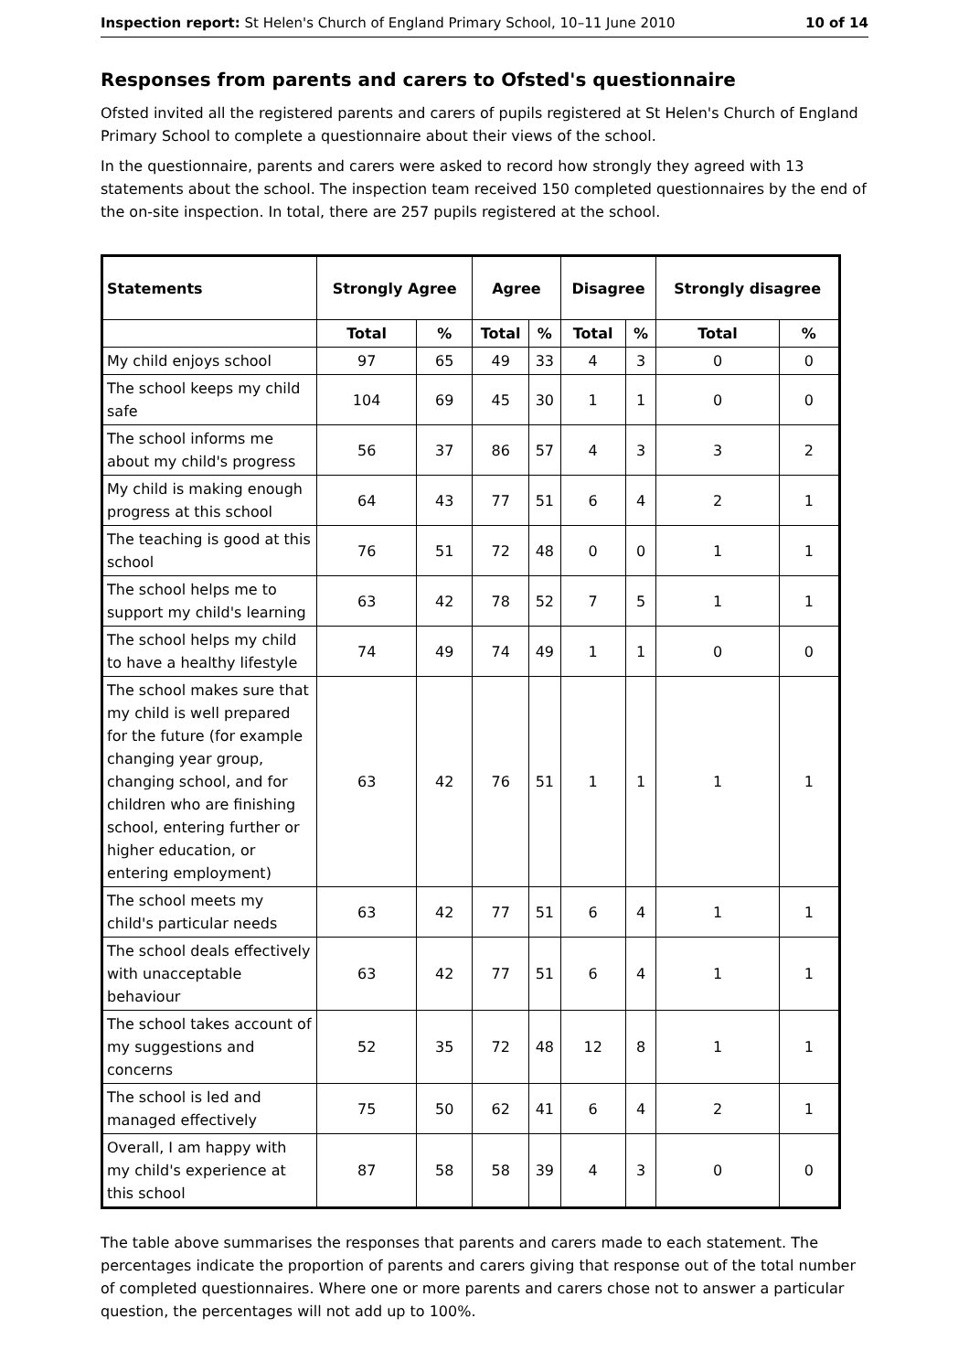Inspection report: St Helen's Church of England Primary School, 10–11 June 2010 10 of 14
Responses from parents and carers to Ofsted's questionnaire
Ofsted invited all the registered parents and carers of pupils registered at St Helen's Church of England Primary School to complete a questionnaire about their views of the school.
In the questionnaire, parents and carers were asked to record how strongly they agreed with 13 statements about the school. The inspection team received 150 completed questionnaires by the end of the on-site inspection. In total, there are 257 pupils registered at the school.
| Statements | Strongly Agree | | Agree | | Disagree | | Strongly disagree | |
| --- | --- | --- | --- | --- | --- | --- | --- | --- |
| | Total | % | Total | % | Total | % | Total | % |
| My child enjoys school | 97 | 65 | 49 | 33 | 4 | 3 | 0 | 0 |
| The school keeps my child safe | 104 | 69 | 45 | 30 | 1 | 1 | 0 | 0 |
| The school informs me about my child's progress | 56 | 37 | 86 | 57 | 4 | 3 | 3 | 2 |
| My child is making enough progress at this school | 64 | 43 | 77 | 51 | 6 | 4 | 2 | 1 |
| The teaching is good at this school | 76 | 51 | 72 | 48 | 0 | 0 | 1 | 1 |
| The school helps me to support my child's learning | 63 | 42 | 78 | 52 | 7 | 5 | 1 | 1 |
| The school helps my child to have a healthy lifestyle | 74 | 49 | 74 | 49 | 1 | 1 | 0 | 0 |
| The school makes sure that my child is well prepared for the future (for example changing year group, changing school, and for children who are finishing school, entering further or higher education, or entering employment) | 63 | 42 | 76 | 51 | 1 | 1 | 1 | 1 |
| The school meets my child's particular needs | 63 | 42 | 77 | 51 | 6 | 4 | 1 | 1 |
| The school deals effectively with unacceptable behaviour | 63 | 42 | 77 | 51 | 6 | 4 | 1 | 1 |
| The school takes account of my suggestions and concerns | 52 | 35 | 72 | 48 | 12 | 8 | 1 | 1 |
| The school is led and managed effectively | 75 | 50 | 62 | 41 | 6 | 4 | 2 | 1 |
| Overall, I am happy with my child's experience at this school | 87 | 58 | 58 | 39 | 4 | 3 | 0 | 0 |
The table above summarises the responses that parents and carers made to each statement. The percentages indicate the proportion of parents and carers giving that response out of the total number of completed questionnaires. Where one or more parents and carers chose not to answer a particular question, the percentages will not add up to 100%.